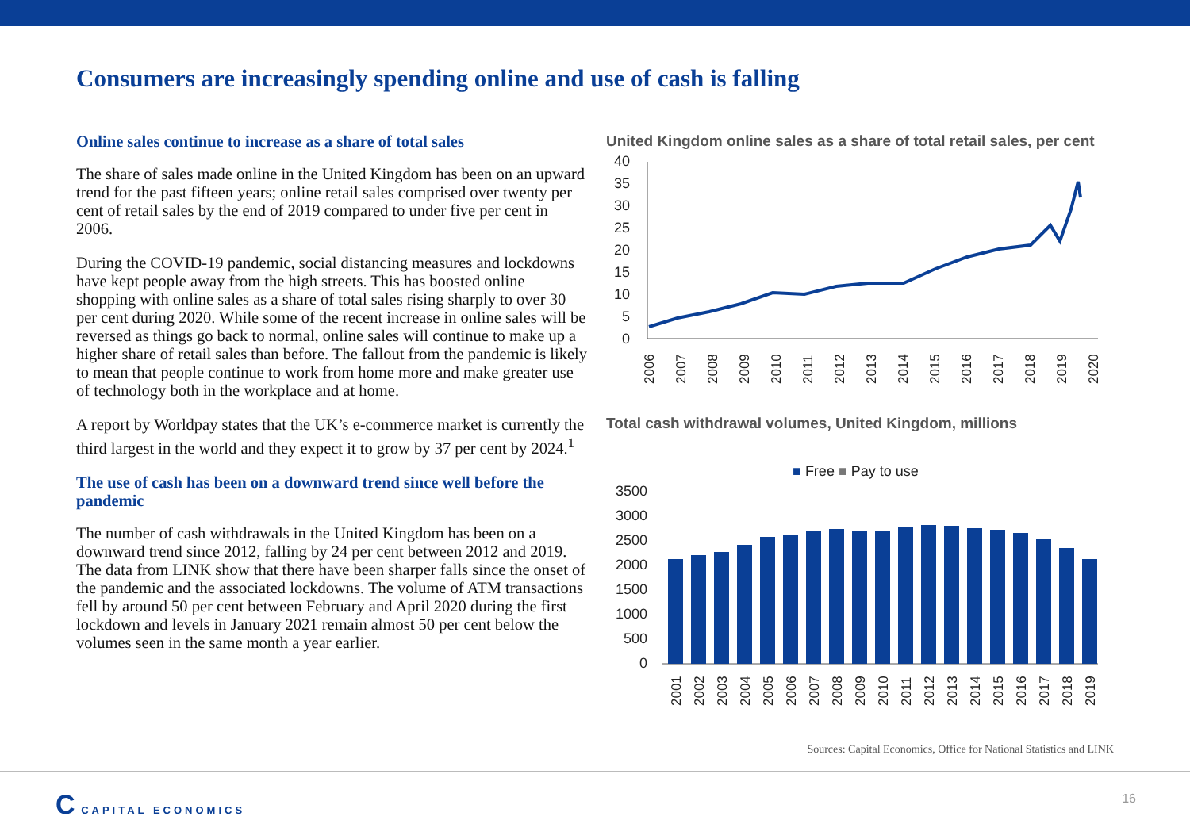Consumers are increasingly spending online and use of cash is falling
Online sales continue to increase as a share of total sales
The share of sales made online in the United Kingdom has been on an upward trend for the past fifteen years; online retail sales comprised over twenty per cent of retail sales by the end of 2019 compared to under five per cent in 2006.
During the COVID-19 pandemic, social distancing measures and lockdowns have kept people away from the high streets. This has boosted online shopping with online sales as a share of total sales rising sharply to over 30 per cent during 2020. While some of the recent increase in online sales will be reversed as things go back to normal, online sales will continue to make up a higher share of retail sales than before. The fallout from the pandemic is likely to mean that people continue to work from home more and make greater use of technology both in the workplace and at home.
A report by Worldpay states that the UK’s e-commerce market is currently the third largest in the world and they expect it to grow by 37 per cent by 2024.<sup>1</sup>
The use of cash has been on a downward trend since well before the pandemic
The number of cash withdrawals in the United Kingdom has been on a downward trend since 2012, falling by 24 per cent between 2012 and 2019. The data from LINK show that there have been sharper falls since the onset of the pandemic and the associated lockdowns. The volume of ATM transactions fell by around 50 per cent between February and April 2020 during the first lockdown and levels in January 2021 remain almost 50 per cent below the volumes seen in the same month a year earlier.
United Kingdom online sales as a share of total retail sales, per cent
40
35
30
25
20
15
10
5
0
2006
2007
2008
2009
2010
2011
2012
2013
2014
2015
2016
2017
2018
2019
2020
Total cash withdrawal volumes, United Kingdom, millions
■ Free ■ Pay to use
3500
3000
2500
2000
1500
1000
500
0
2001
2002
2003
2004
2005
2006
2007
2008
2009
2010
2011
2012
2013
2014
2015
2016
2017
2018
2019
Sources: Capital Economics, Office for National Statistics and LINK
C CAPITAL ECONOMICS 16